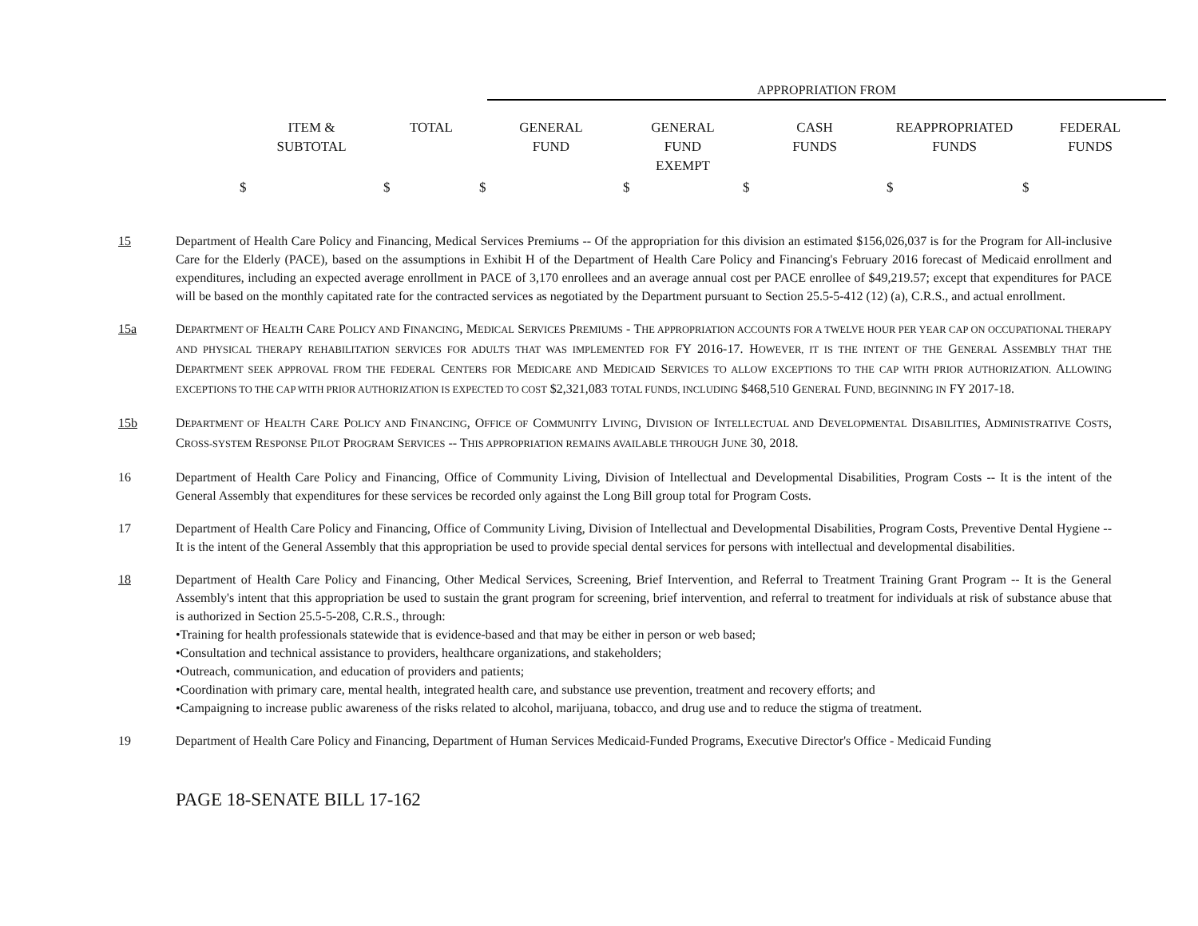APPROPRIATION FROM
| ITEM & SUBTOTAL | TOTAL | GENERAL FUND | GENERAL FUND EXEMPT | CASH FUNDS | REAPPROPRIATED FUNDS | FEDERAL FUNDS |
| --- | --- | --- | --- | --- | --- | --- |
| $ | $ | $ | $ | $ | $ | $ |
15 Department of Health Care Policy and Financing, Medical Services Premiums -- Of the appropriation for this division an estimated $156,026,037 is for the Program for All-inclusive Care for the Elderly (PACE), based on the assumptions in Exhibit H of the Department of Health Care Policy and Financing's February 2016 forecast of Medicaid enrollment and expenditures, including an expected average enrollment in PACE of 3,170 enrollees and an average annual cost per PACE enrollee of $49,219.57; except that expenditures for PACE will be based on the monthly capitated rate for the contracted services as negotiated by the Department pursuant to Section 25.5-5-412 (12) (a), C.R.S., and actual enrollment.
15a DEPARTMENT OF HEALTH CARE POLICY AND FINANCING, MEDICAL SERVICES PREMIUMS - THE APPROPRIATION ACCOUNTS FOR A TWELVE HOUR PER YEAR CAP ON OCCUPATIONAL THERAPY AND PHYSICAL THERAPY REHABILITATION SERVICES FOR ADULTS THAT WAS IMPLEMENTED FOR FY 2016-17. HOWEVER, IT IS THE INTENT OF THE GENERAL ASSEMBLY THAT THE DEPARTMENT SEEK APPROVAL FROM THE FEDERAL CENTERS FOR MEDICARE AND MEDICAID SERVICES TO ALLOW EXCEPTIONS TO THE CAP WITH PRIOR AUTHORIZATION. ALLOWING EXCEPTIONS TO THE CAP WITH PRIOR AUTHORIZATION IS EXPECTED TO COST $2,321,083 TOTAL FUNDS, INCLUDING $468,510 GENERAL FUND, BEGINNING IN FY 2017-18.
15b DEPARTMENT OF HEALTH CARE POLICY AND FINANCING, OFFICE OF COMMUNITY LIVING, DIVISION OF INTELLECTUAL AND DEVELOPMENTAL DISABILITIES, ADMINISTRATIVE COSTS, CROSS-SYSTEM RESPONSE PILOT PROGRAM SERVICES -- THIS APPROPRIATION REMAINS AVAILABLE THROUGH JUNE 30, 2018.
16 Department of Health Care Policy and Financing, Office of Community Living, Division of Intellectual and Developmental Disabilities, Program Costs -- It is the intent of the General Assembly that expenditures for these services be recorded only against the Long Bill group total for Program Costs.
17 Department of Health Care Policy and Financing, Office of Community Living, Division of Intellectual and Developmental Disabilities, Program Costs, Preventive Dental Hygiene -- It is the intent of the General Assembly that this appropriation be used to provide special dental services for persons with intellectual and developmental disabilities.
18 Department of Health Care Policy and Financing, Other Medical Services, Screening, Brief Intervention, and Referral to Treatment Training Grant Program -- It is the General Assembly's intent that this appropriation be used to sustain the grant program for screening, brief intervention, and referral to treatment for individuals at risk of substance abuse that is authorized in Section 25.5-5-208, C.R.S., through:
•Training for health professionals statewide that is evidence-based and that may be either in person or web based;
•Consultation and technical assistance to providers, healthcare organizations, and stakeholders;
•Outreach, communication, and education of providers and patients;
•Coordination with primary care, mental health, integrated health care, and substance use prevention, treatment and recovery efforts; and
•Campaigning to increase public awareness of the risks related to alcohol, marijuana, tobacco, and drug use and to reduce the stigma of treatment.
19 Department of Health Care Policy and Financing, Department of Human Services Medicaid-Funded Programs, Executive Director's Office - Medicaid Funding
PAGE 18-SENATE BILL 17-162